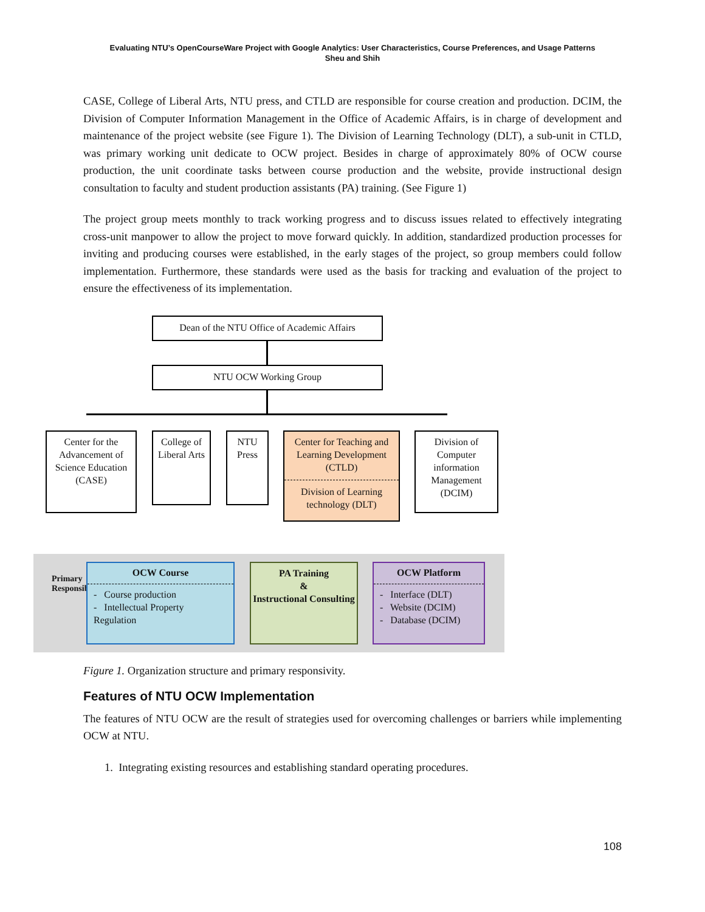Evaluating NTU’s OpenCourseWare Project with Google Analytics: User Characteristics, Course Preferences, and Usage Patterns
Sheu and Shih
CASE, College of Liberal Arts, NTU press, and CTLD are responsible for course creation and production. DCIM, the Division of Computer Information Management in the Office of Academic Affairs, is in charge of development and maintenance of the project website (see Figure 1). The Division of Learning Technology (DLT), a sub-unit in CTLD, was primary working unit dedicate to OCW project. Besides in charge of approximately 80% of OCW course production, the unit coordinate tasks between course production and the website, provide instructional design consultation to faculty and student production assistants (PA) training. (See Figure 1)
The project group meets monthly to track working progress and to discuss issues related to effectively integrating cross-unit manpower to allow the project to move forward quickly. In addition, standardized production processes for inviting and producing courses were established, in the early stages of the project, so group members could follow implementation. Furthermore, these standards were used as the basis for tracking and evaluation of the project to ensure the effectiveness of its implementation.
Dean of the NTU Office of Academic Affairs
NTU OCW Working Group
Center for the Advancement of Science Education (CASE)
College of Liberal Arts
NTU Press
Center for Teaching and Learning Development (CTLD)
Division of Learning technology (DLT)
Division of Computer information Management (DCIM)
Primary Responsibilit
OCW Course
- Course production
- Intellectual Property Regulation
PA Training
&
Instructional Consulting
OCW Platform
- Interface (DLT)
- Website (DCIM)
- Database (DCIM)
Figure 1. Organization structure and primary responsivity.
Features of NTU OCW Implementation
The features of NTU OCW are the result of strategies used for overcoming challenges or barriers while implementing OCW at NTU.
1. Integrating existing resources and establishing standard operating procedures.
108